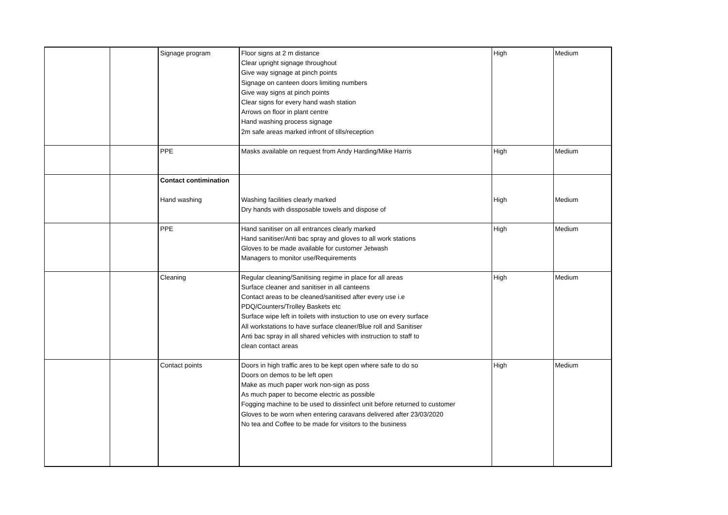| | | Signage program | Floor signs at 2 m distance Clear upright signage throughout Give way signage at pinch points Signage on canteen doors limiting numbers Give way signs at pinch points Clear signs for every hand wash station Arrows on floor in plant centre Hand washing process signage 2m safe areas marked infront of tills/reception | High | Medium |
| | | PPE | Masks available on request from Andy Harding/Mike Harris | High | Medium |
| | | Contact contimination Hand washing | Washing facilities clearly marked Dry hands with dissposable towels and dispose of | High | Medium |
| | | PPE | Hand sanitiser on all entrances clearly marked Hand sanitiser/Anti bac spray and gloves to all work stations Gloves to be made available for customer Jetwash Managers to monitor use/Requirements | High | Medium |
| | | Cleaning | Regular cleaning/Sanitising regime in place for all areas Surface cleaner and sanitiser in all canteens Contact areas to be cleaned/sanitised after every use i.e PDQ/Counters/Trolley Baskets etc Surface wipe left in toilets with instuction to use on every surface All workstations to have surface cleaner/Blue roll and Sanitiser Anti bac spray in all shared vehicles with instruction to staff to clean contact areas | High | Medium |
| | | Contact points | Doors in high traffic ares to be kept open where safe to do so Doors on demos to be left open Make as much paper work non-sign as poss As much paper to become electric as possible Fogging machine to be used to dissinfect unit before returned to customer Gloves to be worn when entering caravans delivered after 23/03/2020 No tea and Coffee to be made for visitors to the business | High | Medium |